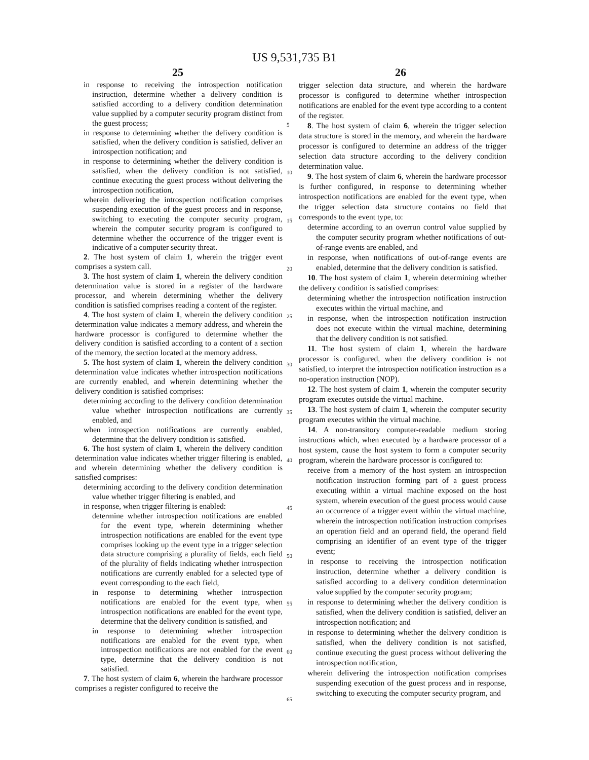US 9,531,735 B1
25 26
in response to receiving the introspection notification instruction, determine whether a delivery condition is satisfied according to a delivery condition determination value supplied by a computer security program distinct from the guest process;
in response to determining whether the delivery condition is satisfied, when the delivery condition is satisfied, deliver an introspection notification; and
in response to determining whether the delivery condition is satisfied, when the delivery condition is not satisfied, continue executing the guest process without delivering the introspection notification,
wherein delivering the introspection notification comprises suspending execution of the guest process and in response, switching to executing the computer security program, wherein the computer security program is configured to determine whether the occurrence of the trigger event is indicative of a computer security threat.
2. The host system of claim 1, wherein the trigger event comprises a system call.
3. The host system of claim 1, wherein the delivery condition determination value is stored in a register of the hardware processor, and wherein determining whether the delivery condition is satisfied comprises reading a content of the register.
4. The host system of claim 1, wherein the delivery condition determination value indicates a memory address, and wherein the hardware processor is configured to determine whether the delivery condition is satisfied according to a content of a section of the memory, the section located at the memory address.
5. The host system of claim 1, wherein the delivery condition determination value indicates whether introspection notifications are currently enabled, and wherein determining whether the delivery condition is satisfied comprises:
determining according to the delivery condition determination value whether introspection notifications are currently enabled, and
when introspection notifications are currently enabled, determine that the delivery condition is satisfied.
6. The host system of claim 1, wherein the delivery condition determination value indicates whether trigger filtering is enabled, and wherein determining whether the delivery condition is satisfied comprises:
determining according to the delivery condition determination value whether trigger filtering is enabled, and
in response, when trigger filtering is enabled:
determine whether introspection notifications are enabled for the event type, wherein determining whether introspection notifications are enabled for the event type comprises looking up the event type in a trigger selection data structure comprising a plurality of fields, each field of the plurality of fields indicating whether introspection notifications are currently enabled for a selected type of event corresponding to the each field,
in response to determining whether introspection notifications are enabled for the event type, when introspection notifications are enabled for the event type, determine that the delivery condition is satisfied, and
in response to determining whether introspection notifications are enabled for the event type, when introspection notifications are not enabled for the event type, determine that the delivery condition is not satisfied.
7. The host system of claim 6, wherein the hardware processor comprises a register configured to receive the
5
10
15
20
25
30
35
40
45
50
55
60
65
trigger selection data structure, and wherein the hardware processor is configured to determine whether introspection notifications are enabled for the event type according to a content of the register.
8. The host system of claim 6, wherein the trigger selection data structure is stored in the memory, and wherein the hardware processor is configured to determine an address of the trigger selection data structure according to the delivery condition determination value.
9. The host system of claim 6, wherein the hardware processor is further configured, in response to determining whether introspection notifications are enabled for the event type, when the trigger selection data structure contains no field that corresponds to the event type, to:
determine according to an overrun control value supplied by the computer security program whether notifications of out-of-range events are enabled, and
in response, when notifications of out-of-range events are enabled, determine that the delivery condition is satisfied.
10. The host system of claim 1, wherein determining whether the delivery condition is satisfied comprises:
determining whether the introspection notification instruction executes within the virtual machine, and
in response, when the introspection notification instruction does not execute within the virtual machine, determining that the delivery condition is not satisfied.
11. The host system of claim 1, wherein the hardware processor is configured, when the delivery condition is not satisfied, to interpret the introspection notification instruction as a no-operation instruction (NOP).
12. The host system of claim 1, wherein the computer security program executes outside the virtual machine.
13. The host system of claim 1, wherein the computer security program executes within the virtual machine.
14. A non-transitory computer-readable medium storing instructions which, when executed by a hardware processor of a host system, cause the host system to form a computer security program, wherein the hardware processor is configured to:
receive from a memory of the host system an introspection notification instruction forming part of a guest process executing within a virtual machine exposed on the host system, wherein execution of the guest process would cause an occurrence of a trigger event within the virtual machine, wherein the introspection notification instruction comprises an operation field and an operand field, the operand field comprising an identifier of an event type of the trigger event;
in response to receiving the introspection notification instruction, determine whether a delivery condition is satisfied according to a delivery condition determination value supplied by the computer security program;
in response to determining whether the delivery condition is satisfied, when the delivery condition is satisfied, deliver an introspection notification; and
in response to determining whether the delivery condition is satisfied, when the delivery condition is not satisfied, continue executing the guest process without delivering the introspection notification,
wherein delivering the introspection notification comprises suspending execution of the guest process and in response, switching to executing the computer security program, and